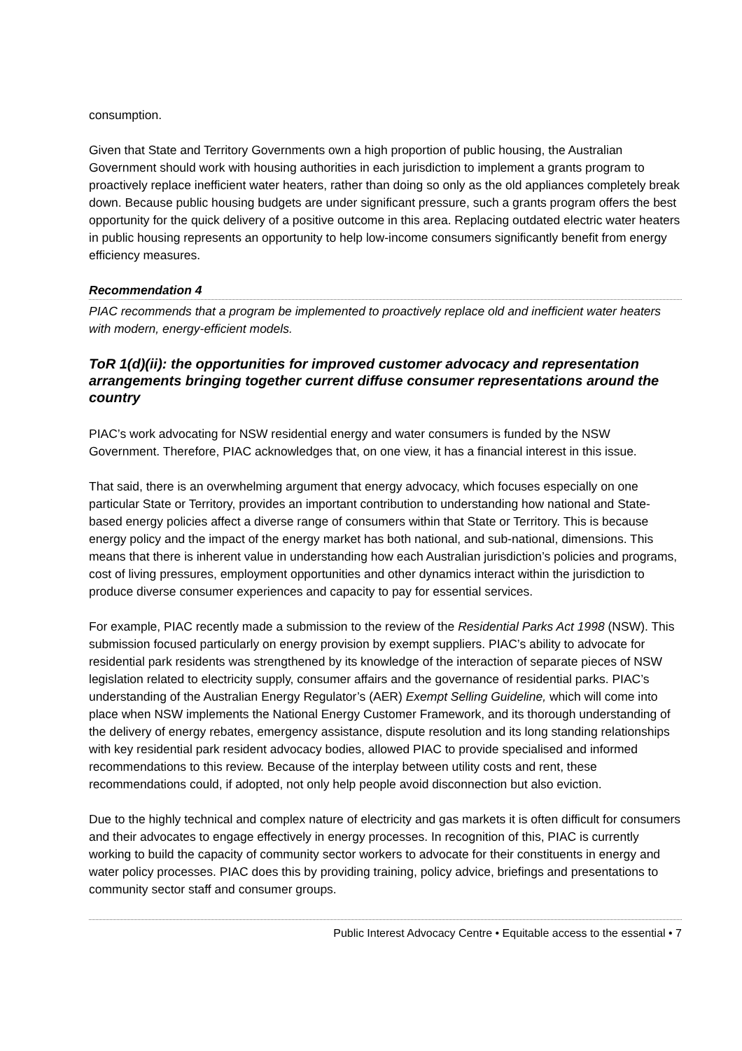consumption.
Given that State and Territory Governments own a high proportion of public housing, the Australian Government should work with housing authorities in each jurisdiction to implement a grants program to proactively replace inefficient water heaters, rather than doing so only as the old appliances completely break down. Because public housing budgets are under significant pressure, such a grants program offers the best opportunity for the quick delivery of a positive outcome in this area. Replacing outdated electric water heaters in public housing represents an opportunity to help low-income consumers significantly benefit from energy efficiency measures.
Recommendation 4
PIAC recommends that a program be implemented to proactively replace old and inefficient water heaters with modern, energy-efficient models.
ToR 1(d)(ii): the opportunities for improved customer advocacy and representation arrangements bringing together current diffuse consumer representations around the country
PIAC’s work advocating for NSW residential energy and water consumers is funded by the NSW Government. Therefore, PIAC acknowledges that, on one view, it has a financial interest in this issue.
That said, there is an overwhelming argument that energy advocacy, which focuses especially on one particular State or Territory, provides an important contribution to understanding how national and State-based energy policies affect a diverse range of consumers within that State or Territory. This is because energy policy and the impact of the energy market has both national, and sub-national, dimensions. This means that there is inherent value in understanding how each Australian jurisdiction’s policies and programs, cost of living pressures, employment opportunities and other dynamics interact within the jurisdiction to produce diverse consumer experiences and capacity to pay for essential services.
For example, PIAC recently made a submission to the review of the Residential Parks Act 1998 (NSW). This submission focused particularly on energy provision by exempt suppliers. PIAC’s ability to advocate for residential park residents was strengthened by its knowledge of the interaction of separate pieces of NSW legislation related to electricity supply, consumer affairs and the governance of residential parks. PIAC’s understanding of the Australian Energy Regulator’s (AER) Exempt Selling Guideline, which will come into place when NSW implements the National Energy Customer Framework, and its thorough understanding of the delivery of energy rebates, emergency assistance, dispute resolution and its long standing relationships with key residential park resident advocacy bodies, allowed PIAC to provide specialised and informed recommendations to this review. Because of the interplay between utility costs and rent, these recommendations could, if adopted, not only help people avoid disconnection but also eviction.
Due to the highly technical and complex nature of electricity and gas markets it is often difficult for consumers and their advocates to engage effectively in energy processes. In recognition of this, PIAC is currently working to build the capacity of community sector workers to advocate for their constituents in energy and water policy processes. PIAC does this by providing training, policy advice, briefings and presentations to community sector staff and consumer groups.
Public Interest Advocacy Centre • Equitable access to the essential • 7